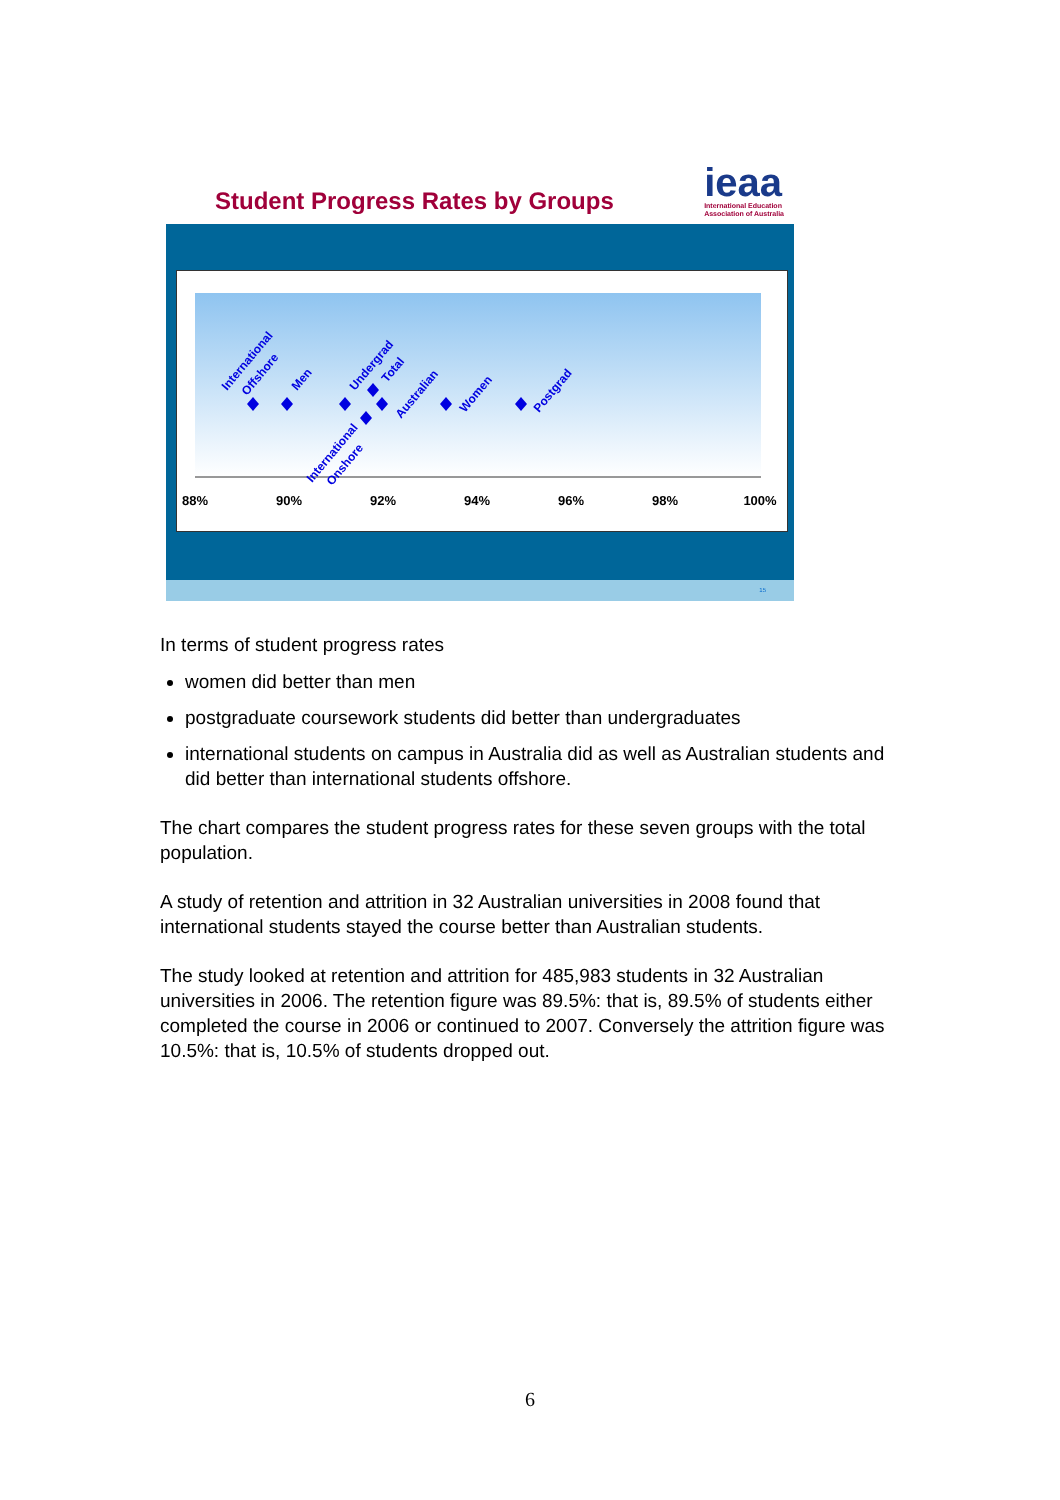Student Progress Rates by Groups
ieaa
International Education
Association of Australia
88%
90%
92%
94%
96%
98%
100%
International
Offshore
Men
Undergrad
Total
Australian
Women
Postgrad
International
Onshore
15
In terms of student progress rates
women did better than men
postgraduate coursework students did better than undergraduates
international students on campus in Australia did as well as Australian students and did better than international students offshore.
The chart compares the student progress rates for these seven groups with the total population.
A study of retention and attrition in 32 Australian universities in 2008 found that international students stayed the course better than Australian students.
The study looked at retention and attrition for 485,983 students in 32 Australian universities in 2006. The retention figure was 89.5%: that is, 89.5% of students either completed the course in 2006 or continued to 2007. Conversely the attrition figure was 10.5%: that is, 10.5% of students dropped out.
6